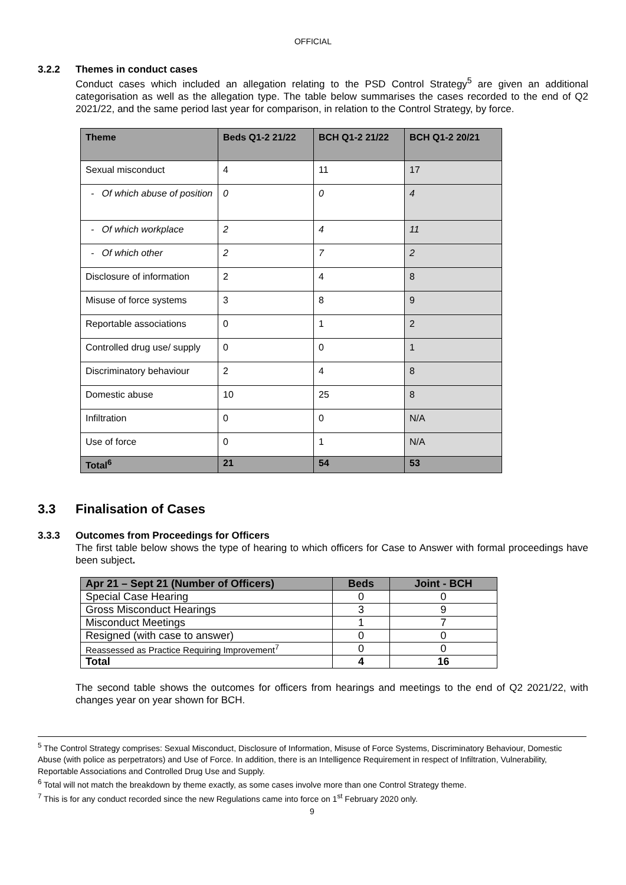OFFICIAL
3.2.2 Themes in conduct cases
Conduct cases which included an allegation relating to the PSD Control Strategy<sup>5</sup> are given an additional categorisation as well as the allegation type. The table below summarises the cases recorded to the end of Q2 2021/22, and the same period last year for comparison, in relation to the Control Strategy, by force.
| Theme | Beds Q1-2 21/22 | BCH Q1-2 21/22 | BCH Q1-2 20/21 |
| --- | --- | --- | --- |
| Sexual misconduct | 4 | 11 | 17 |
| - Of which abuse of position | 0 | 0 | 4 |
| - Of which workplace | 2 | 4 | 11 |
| - Of which other | 2 | 7 | 2 |
| Disclosure of information | 2 | 4 | 8 |
| Misuse of force systems | 3 | 8 | 9 |
| Reportable associations | 0 | 1 | 2 |
| Controlled drug use/ supply | 0 | 0 | 1 |
| Discriminatory behaviour | 2 | 4 | 8 |
| Domestic abuse | 10 | 25 | 8 |
| Infiltration | 0 | 0 | N/A |
| Use of force | 0 | 1 | N/A |
| Total<sup>6</sup> | 21 | 54 | 53 |
3.3 Finalisation of Cases
3.3.3 Outcomes from Proceedings for Officers
The first table below shows the type of hearing to which officers for Case to Answer with formal proceedings have been subject.
| Apr 21 – Sept 21 (Number of Officers) | Beds | Joint - BCH |
| --- | --- | --- |
| Special Case Hearing | 0 | 0 |
| Gross Misconduct Hearings | 3 | 9 |
| Misconduct Meetings | 1 | 7 |
| Resigned (with case to answer) | 0 | 0 |
| Reassessed as Practice Requiring Improvement<sup>7</sup> | 0 | 0 |
| Total | 4 | 16 |
The second table shows the outcomes for officers from hearings and meetings to the end of Q2 2021/22, with changes year on year shown for BCH.
<sup>5</sup> The Control Strategy comprises: Sexual Misconduct, Disclosure of Information, Misuse of Force Systems, Discriminatory Behaviour, Domestic Abuse (with police as perpetrators) and Use of Force. In addition, there is an Intelligence Requirement in respect of Infiltration, Vulnerability, Reportable Associations and Controlled Drug Use and Supply.
<sup>6</sup> Total will not match the breakdown by theme exactly, as some cases involve more than one Control Strategy theme.
<sup>7</sup> This is for any conduct recorded since the new Regulations came into force on 1<sup>st</sup> February 2020 only.
9